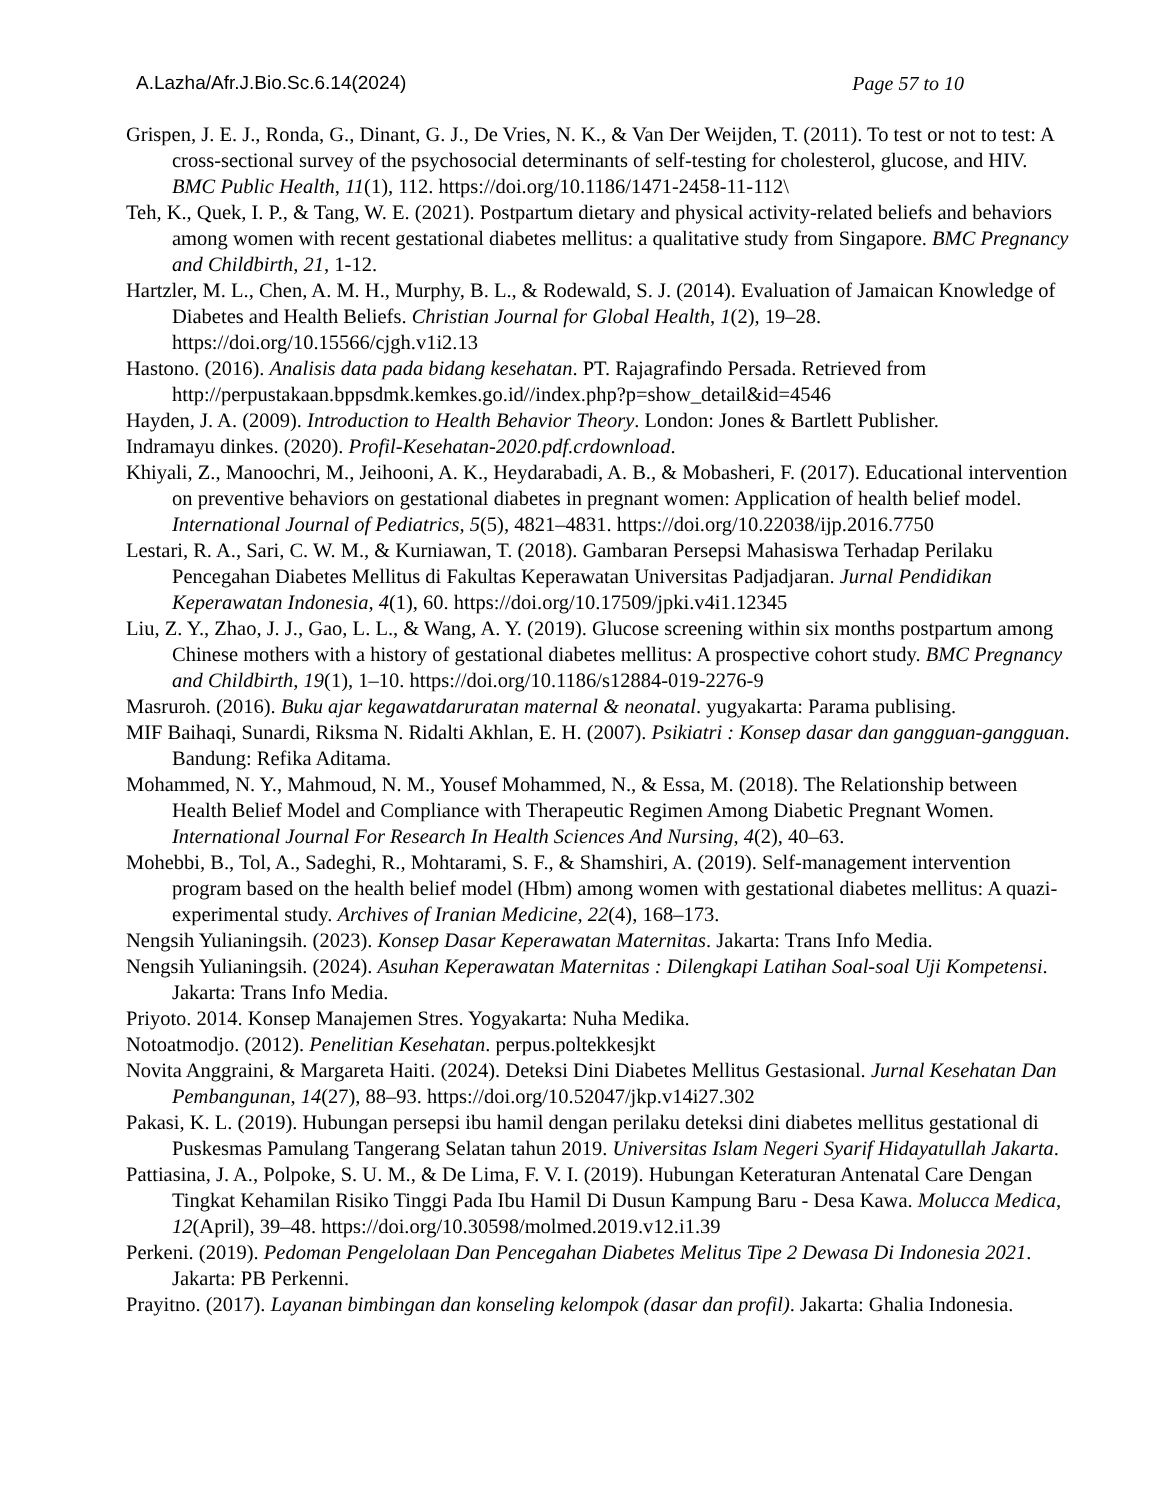A.Lazha/Afr.J.Bio.Sc.6.14(2024) Page 57 to 10
Grispen, J. E. J., Ronda, G., Dinant, G. J., De Vries, N. K., & Van Der Weijden, T. (2011). To test or not to test: A cross-sectional survey of the psychosocial determinants of self-testing for cholesterol, glucose, and HIV. BMC Public Health, 11(1), 112. https://doi.org/10.1186/1471-2458-11-112\
Teh, K., Quek, I. P., & Tang, W. E. (2021). Postpartum dietary and physical activity-related beliefs and behaviors among women with recent gestational diabetes mellitus: a qualitative study from Singapore. BMC Pregnancy and Childbirth, 21, 1-12.
Hartzler, M. L., Chen, A. M. H., Murphy, B. L., & Rodewald, S. J. (2014). Evaluation of Jamaican Knowledge of Diabetes and Health Beliefs. Christian Journal for Global Health, 1(2), 19–28. https://doi.org/10.15566/cjgh.v1i2.13
Hastono. (2016). Analisis data pada bidang kesehatan. PT. Rajagrafindo Persada. Retrieved from http://perpustakaan.bppsdmk.kemkes.go.id//index.php?p=show_detail&id=4546
Hayden, J. A. (2009). Introduction to Health Behavior Theory. London: Jones & Bartlett Publisher.
Indramayu dinkes. (2020). Profil-Kesehatan-2020.pdf.crdownload.
Khiyali, Z., Manoochri, M., Jeihooni, A. K., Heydarabadi, A. B., & Mobasheri, F. (2017). Educational intervention on preventive behaviors on gestational diabetes in pregnant women: Application of health belief model. International Journal of Pediatrics, 5(5), 4821–4831. https://doi.org/10.22038/ijp.2016.7750
Lestari, R. A., Sari, C. W. M., & Kurniawan, T. (2018). Gambaran Persepsi Mahasiswa Terhadap Perilaku Pencegahan Diabetes Mellitus di Fakultas Keperawatan Universitas Padjadjaran. Jurnal Pendidikan Keperawatan Indonesia, 4(1), 60. https://doi.org/10.17509/jpki.v4i1.12345
Liu, Z. Y., Zhao, J. J., Gao, L. L., & Wang, A. Y. (2019). Glucose screening within six months postpartum among Chinese mothers with a history of gestational diabetes mellitus: A prospective cohort study. BMC Pregnancy and Childbirth, 19(1), 1–10. https://doi.org/10.1186/s12884-019-2276-9
Masruroh. (2016). Buku ajar kegawatdaruratan maternal & neonatal. yugyakarta: Parama publising.
MIF Baihaqi, Sunardi, Riksma N. Ridalti Akhlan, E. H. (2007). Psikiatri : Konsep dasar dan gangguan-gangguan. Bandung: Refika Aditama.
Mohammed, N. Y., Mahmoud, N. M., Yousef Mohammed, N., & Essa, M. (2018). The Relationship between Health Belief Model and Compliance with Therapeutic Regimen Among Diabetic Pregnant Women. International Journal For Research In Health Sciences And Nursing, 4(2), 40–63.
Mohebbi, B., Tol, A., Sadeghi, R., Mohtarami, S. F., & Shamshiri, A. (2019). Self-management intervention program based on the health belief model (Hbm) among women with gestational diabetes mellitus: A quazi-experimental study. Archives of Iranian Medicine, 22(4), 168–173.
Nengsih Yulianingsih. (2023). Konsep Dasar Keperawatan Maternitas. Jakarta: Trans Info Media.
Nengsih Yulianingsih. (2024). Asuhan Keperawatan Maternitas : Dilengkapi Latihan Soal-soal Uji Kompetensi. Jakarta: Trans Info Media.
Priyoto. 2014. Konsep Manajemen Stres. Yogyakarta: Nuha Medika.
Notoatmodjo. (2012). Penelitian Kesehatan. perpus.poltekkesjkt
Novita Anggraini, & Margareta Haiti. (2024). Deteksi Dini Diabetes Mellitus Gestasional. Jurnal Kesehatan Dan Pembangunan, 14(27), 88–93. https://doi.org/10.52047/jkp.v14i27.302
Pakasi, K. L. (2019). Hubungan persepsi ibu hamil dengan perilaku deteksi dini diabetes mellitus gestational di Puskesmas Pamulang Tangerang Selatan tahun 2019. Universitas Islam Negeri Syarif Hidayatullah Jakarta.
Pattiasina, J. A., Polpoke, S. U. M., & De Lima, F. V. I. (2019). Hubungan Keteraturan Antenatal Care Dengan Tingkat Kehamilan Risiko Tinggi Pada Ibu Hamil Di Dusun Kampung Baru - Desa Kawa. Molucca Medica, 12(April), 39–48. https://doi.org/10.30598/molmed.2019.v12.i1.39
Perkeni. (2019). Pedoman Pengelolaan Dan Pencegahan Diabetes Melitus Tipe 2 Dewasa Di Indonesia 2021. Jakarta: PB Perkenni.
Prayitno. (2017). Layanan bimbingan dan konseling kelompok (dasar dan profil). Jakarta: Ghalia Indonesia.